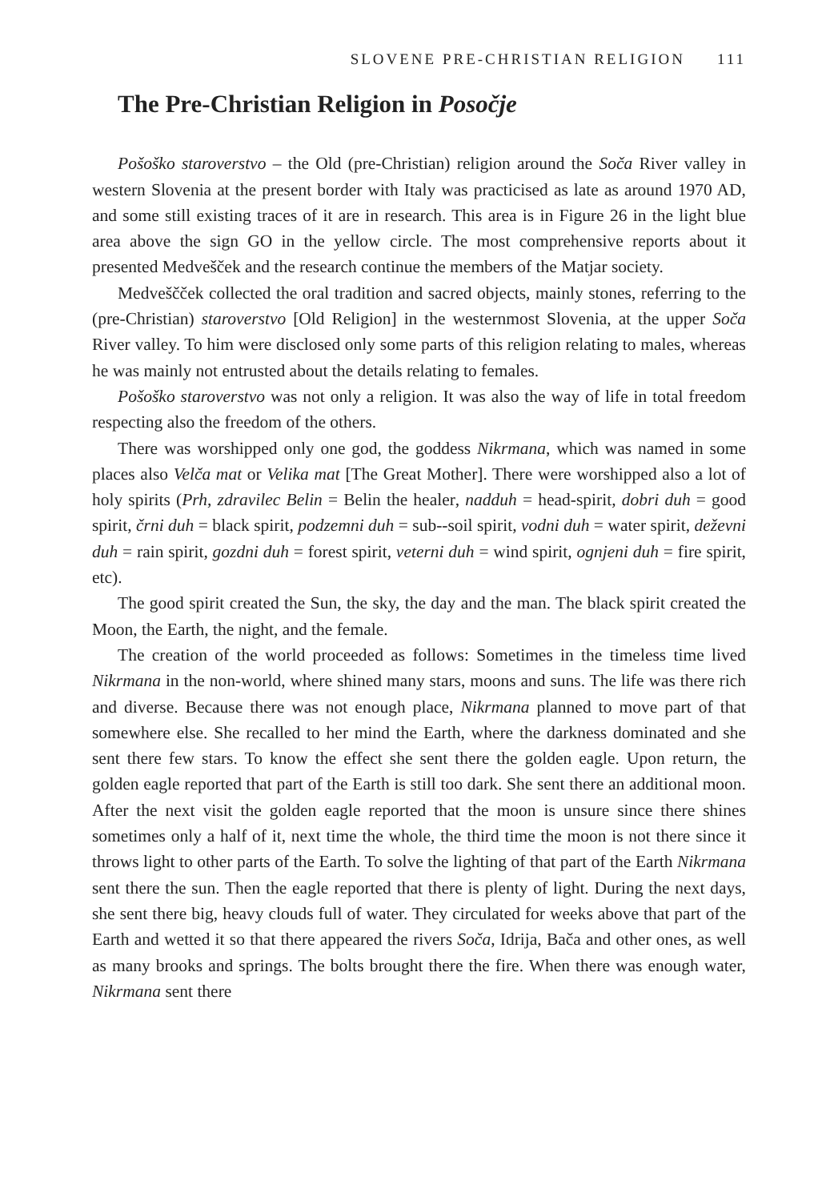SLOVENE PRE-CHRISTIAN RELIGION 111
The Pre-Christian Religion in Posočje
Pošoško staroverstvo – the Old (pre-Christian) religion around the Soča River valley in western Slovenia at the present border with Italy was practicised as late as around 1970 AD, and some still existing traces of it are in research. This area is in Figure 26 in the light blue area above the sign GO in the yellow circle. The most comprehensive reports about it presented Medvešček and the research continue the members of the Matjar society.
Medveščček collected the oral tradition and sacred objects, mainly stones, referring to the (pre-Christian) staroverstvo [Old Religion] in the westernmost Slovenia, at the upper Soča River valley. To him were disclosed only some parts of this religion relating to males, whereas he was mainly not entrusted about the details relating to females.
Pošoško staroverstvo was not only a religion. It was also the way of life in total freedom respecting also the freedom of the others.
There was worshipped only one god, the goddess Nikrmana, which was named in some places also Velča mat or Velika mat [The Great Mother]. There were worshipped also a lot of holy spirits (Prh, zdravilec Belin = Belin the healer, nadduh = head-spirit, dobri duh = good spirit, črni duh = black spirit, podzemni duh = sub--soil spirit, vodni duh = water spirit, deževni duh = rain spirit, gozdni duh = forest spirit, veterni duh = wind spirit, ognjeni duh = fire spirit, etc).
The good spirit created the Sun, the sky, the day and the man. The black spirit created the Moon, the Earth, the night, and the female.
The creation of the world proceeded as follows: Sometimes in the timeless time lived Nikrmana in the non-world, where shined many stars, moons and suns. The life was there rich and diverse. Because there was not enough place, Nikrmana planned to move part of that somewhere else. She recalled to her mind the Earth, where the darkness dominated and she sent there few stars. To know the effect she sent there the golden eagle. Upon return, the golden eagle reported that part of the Earth is still too dark. She sent there an additional moon. After the next visit the golden eagle reported that the moon is unsure since there shines sometimes only a half of it, next time the whole, the third time the moon is not there since it throws light to other parts of the Earth. To solve the lighting of that part of the Earth Nikrmana sent there the sun. Then the eagle reported that there is plenty of light. During the next days, she sent there big, heavy clouds full of water. They circulated for weeks above that part of the Earth and wetted it so that there appeared the rivers Soča, Idrija, Bača and other ones, as well as many brooks and springs. The bolts brought there the fire. When there was enough water, Nikrmana sent there